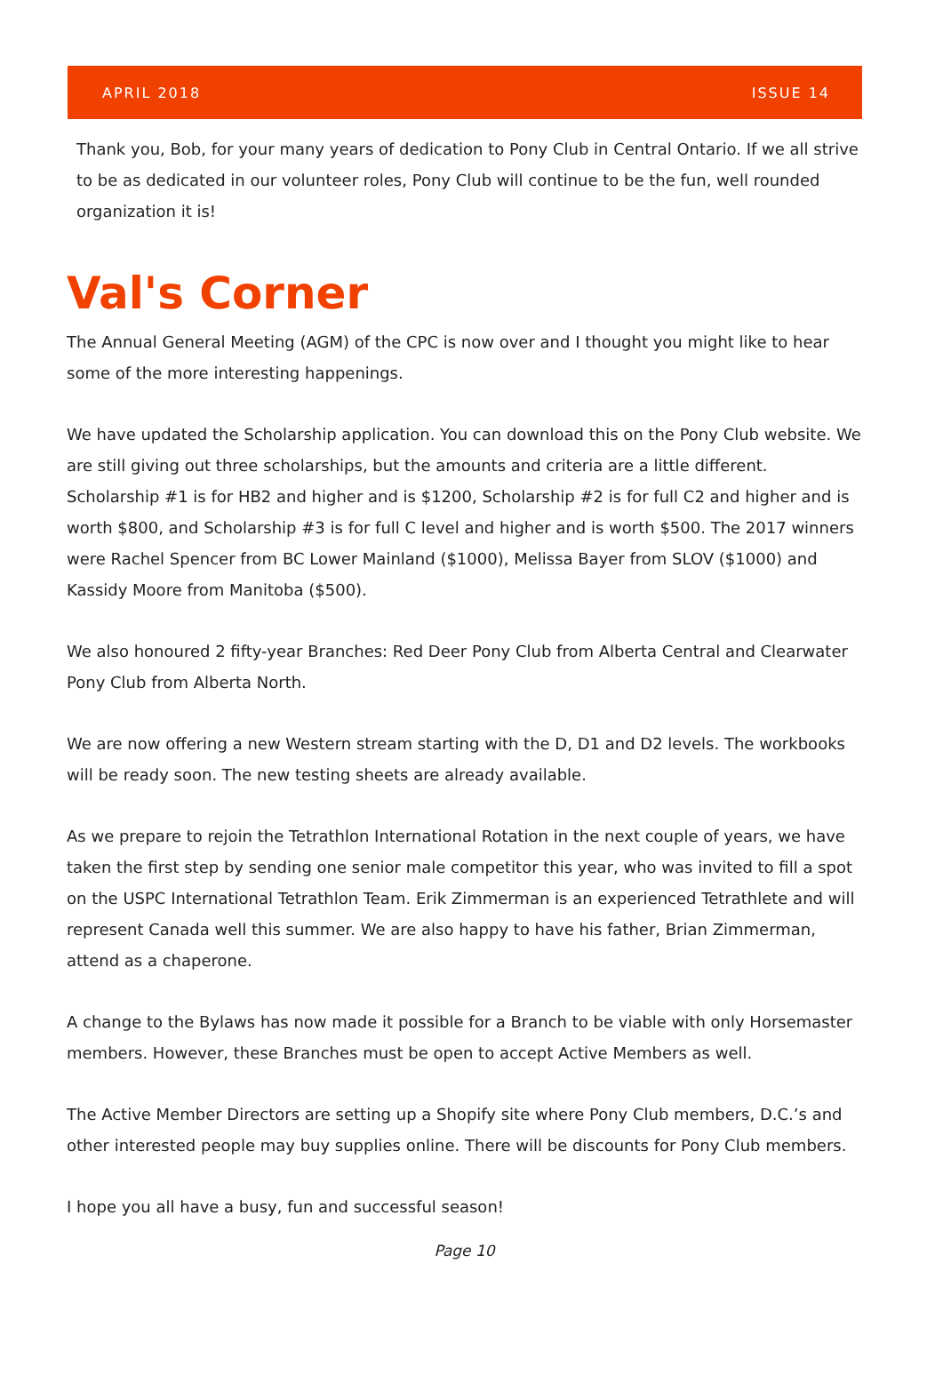APRIL 2018 ISSUE 14
Thank you, Bob, for your many years of dedication to Pony Club in Central Ontario. If we all strive to be as dedicated in our volunteer roles, Pony Club will continue to be the fun, well rounded organization it is!
Val's Corner
The Annual General Meeting (AGM) of the CPC is now over and I thought you might like to hear some of the more interesting happenings.
We have updated the Scholarship application. You can download this on the Pony Club website. We are still giving out three scholarships, but the amounts and criteria are a little different. Scholarship #1 is for HB2 and higher and is $1200, Scholarship #2 is for full C2 and higher and is worth $800, and Scholarship #3 is for full C level and higher and is worth $500. The 2017 winners were Rachel Spencer from BC Lower Mainland ($1000), Melissa Bayer from SLOV ($1000) and Kassidy Moore from Manitoba ($500).
We also honoured 2 fifty-year Branches: Red Deer Pony Club from Alberta Central and Clearwater Pony Club from Alberta North.
We are now offering a new Western stream starting with the D, D1 and D2 levels. The workbooks will be ready soon. The new testing sheets are already available.
As we prepare to rejoin the Tetrathlon International Rotation in the next couple of years, we have taken the first step by sending one senior male competitor this year, who was invited to fill a spot on the USPC International Tetrathlon Team. Erik Zimmerman is an experienced Tetrathlete and will represent Canada well this summer. We are also happy to have his father, Brian Zimmerman, attend as a chaperone.
A change to the Bylaws has now made it possible for a Branch to be viable with only Horsemaster members. However, these Branches must be open to accept Active Members as well.
The Active Member Directors are setting up a Shopify site where Pony Club members, D.C.’s and other interested people may buy supplies online. There will be discounts for Pony Club members.
I hope you all have a busy, fun and successful season!
Page 10